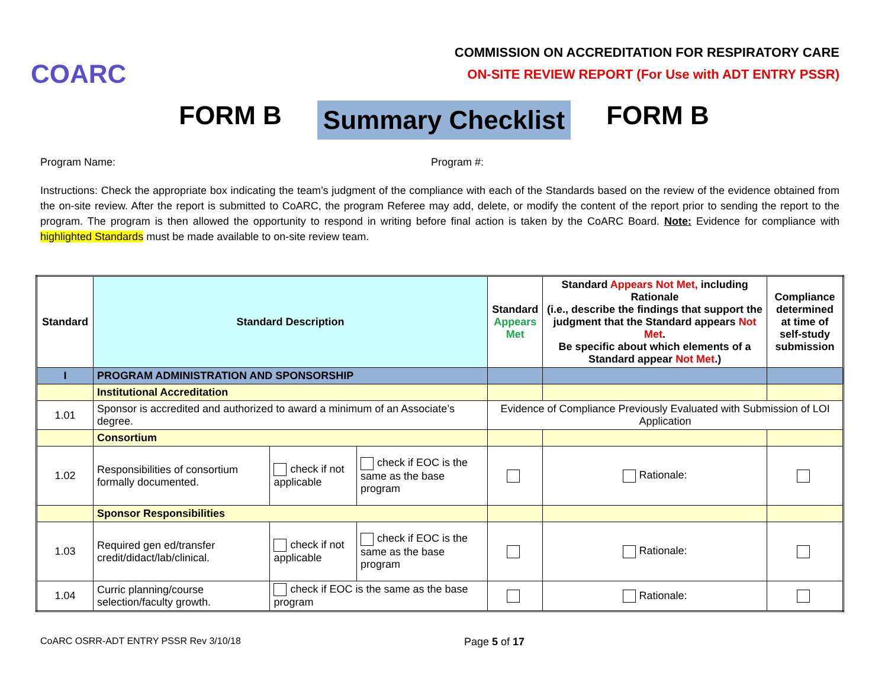COARC
COMMISSION ON ACCREDITATION FOR RESPIRATORY CARE
ON-SITE REVIEW REPORT (For Use with ADT ENTRY PSSR)
FORM B Summary Checklist FORM B
Program Name: Program #:
Instructions: Check the appropriate box indicating the team’s judgment of the compliance with each of the Standards based on the review of the evidence obtained from the on-site review. After the report is submitted to CoARC, the program Referee may add, delete, or modify the content of the report prior to sending the report to the program. The program is then allowed the opportunity to respond in writing before final action is taken by the CoARC Board. Note: Evidence for compliance with highlighted Standards must be made available to on-site review team.
| Standard | Standard Description | | | Standard Appears Met | Standard Appears Not Met, including Rationale (i.e., describe the findings that support the judgment that the Standard appears Not Met . Be specific about which elements of a Standard appear Not Met .) | Compliance determined at time of self-study submission |
| --- | --- | --- | --- | --- | --- | --- |
| I | PROGRAM ADMINISTRATION AND SPONSORSHIP | | | | | |
| | Institutional Accreditation | | | | | |
| 1.01 | Sponsor is accredited and authorized to award a minimum of an Associate’s degree. | | | Evidence of Compliance Previously Evaluated with Submission of LOI Application | | |
| | Consortium | | | | | |
| 1.02 | Responsibilities of consortium formally documented. | check if not applicable | check if EOC is the same as the base program | | Rationale: | |
| | Sponsor Responsibilities | | | | | |
| 1.03 | Required gen ed/transfer credit/didact/lab/clinical. | check if not applicable | check if EOC is the same as the base program | | Rationale: | |
| 1.04 | Curric planning/course selection/faculty growth. | check if EOC is the same as the base program | | | Rationale: | |
CoARC OSRR-ADT ENTRY PSSR Rev 3/10/18 Page 5 of 17